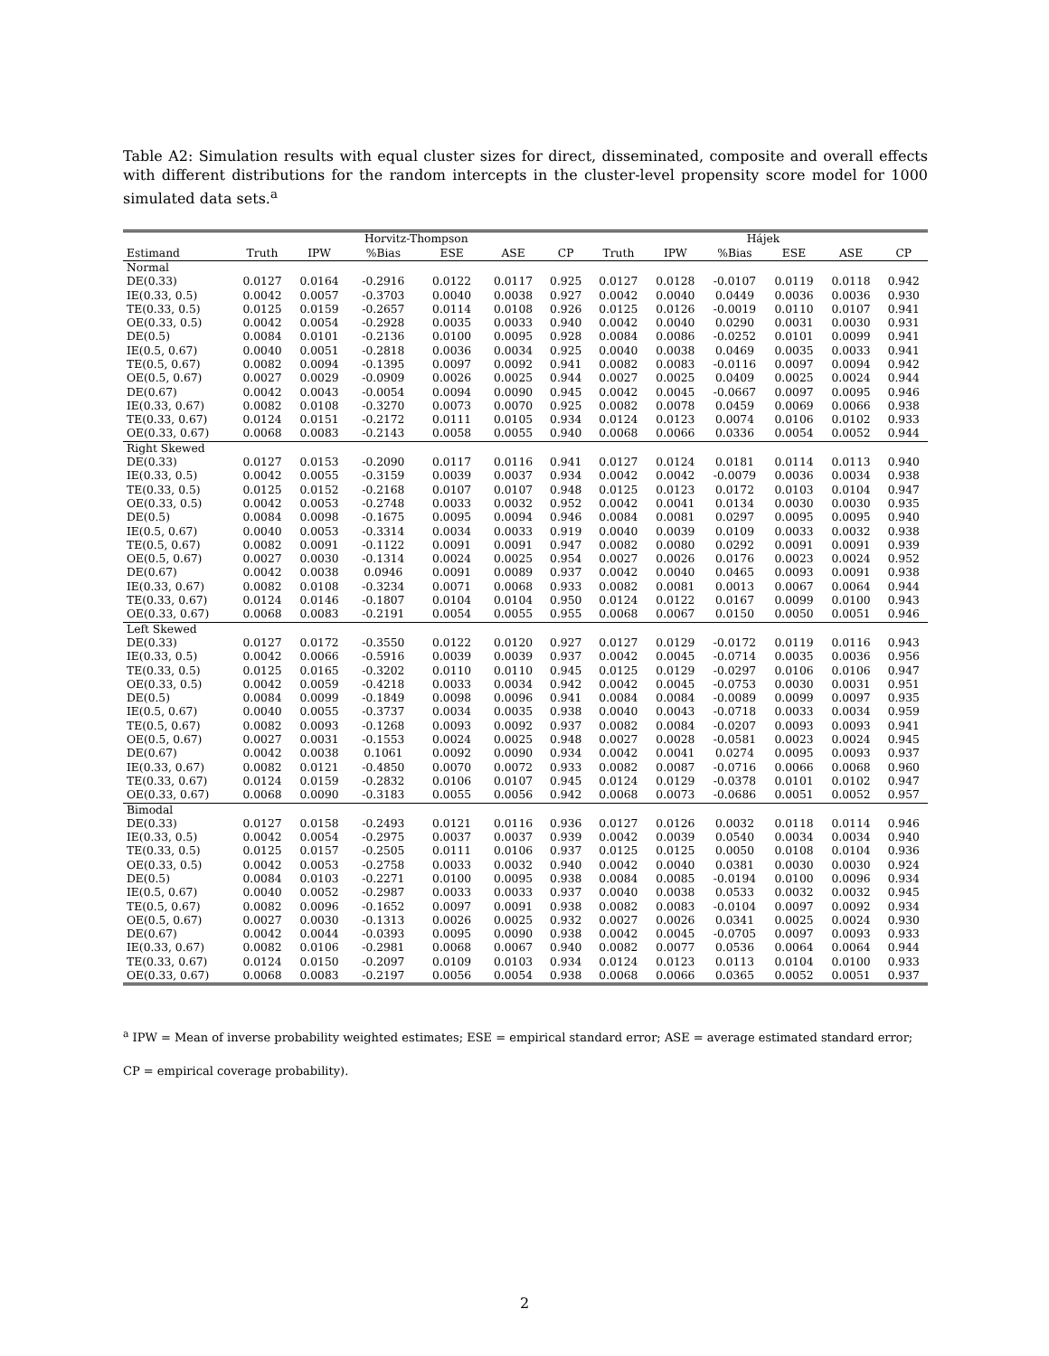Table A2: Simulation results with equal cluster sizes for direct, disseminated, composite and overall effects with different distributions for the random intercepts in the cluster-level propensity score model for 1000 simulated data sets.<sup>a</sup>
| | | | Horvitz-Thompson | | | | | | Hájek | | | |
| --- | --- | --- | --- | --- | --- | --- | --- | --- | --- | --- | --- | --- |
| Estimand | Truth | IPW | %Bias | ESE | ASE | CP | Truth | IPW | %Bias | ESE | ASE | CP |
| Normal | | | | | | | | | | | | |
| DE(0.33) | 0.0127 | 0.0164 | -0.2916 | 0.0122 | 0.0117 | 0.925 | 0.0127 | 0.0128 | -0.0107 | 0.0119 | 0.0118 | 0.942 |
| IE(0.33, 0.5) | 0.0042 | 0.0057 | -0.3703 | 0.0040 | 0.0038 | 0.927 | 0.0042 | 0.0040 | 0.0449 | 0.0036 | 0.0036 | 0.930 |
| TE(0.33, 0.5) | 0.0125 | 0.0159 | -0.2657 | 0.0114 | 0.0108 | 0.926 | 0.0125 | 0.0126 | -0.0019 | 0.0110 | 0.0107 | 0.941 |
| OE(0.33, 0.5) | 0.0042 | 0.0054 | -0.2928 | 0.0035 | 0.0033 | 0.940 | 0.0042 | 0.0040 | 0.0290 | 0.0031 | 0.0030 | 0.931 |
| DE(0.5) | 0.0084 | 0.0101 | -0.2136 | 0.0100 | 0.0095 | 0.928 | 0.0084 | 0.0086 | -0.0252 | 0.0101 | 0.0099 | 0.941 |
| IE(0.5, 0.67) | 0.0040 | 0.0051 | -0.2818 | 0.0036 | 0.0034 | 0.925 | 0.0040 | 0.0038 | 0.0469 | 0.0035 | 0.0033 | 0.941 |
| TE(0.5, 0.67) | 0.0082 | 0.0094 | -0.1395 | 0.0097 | 0.0092 | 0.941 | 0.0082 | 0.0083 | -0.0116 | 0.0097 | 0.0094 | 0.942 |
| OE(0.5, 0.67) | 0.0027 | 0.0029 | -0.0909 | 0.0026 | 0.0025 | 0.944 | 0.0027 | 0.0025 | 0.0409 | 0.0025 | 0.0024 | 0.944 |
| DE(0.67) | 0.0042 | 0.0043 | -0.0054 | 0.0094 | 0.0090 | 0.945 | 0.0042 | 0.0045 | -0.0667 | 0.0097 | 0.0095 | 0.946 |
| IE(0.33, 0.67) | 0.0082 | 0.0108 | -0.3270 | 0.0073 | 0.0070 | 0.925 | 0.0082 | 0.0078 | 0.0459 | 0.0069 | 0.0066 | 0.938 |
| TE(0.33, 0.67) | 0.0124 | 0.0151 | -0.2172 | 0.0111 | 0.0105 | 0.934 | 0.0124 | 0.0123 | 0.0074 | 0.0106 | 0.0102 | 0.933 |
| OE(0.33, 0.67) | 0.0068 | 0.0083 | -0.2143 | 0.0058 | 0.0055 | 0.940 | 0.0068 | 0.0066 | 0.0336 | 0.0054 | 0.0052 | 0.944 |
| Right Skewed | | | | | | | | | | | | |
| DE(0.33) | 0.0127 | 0.0153 | -0.2090 | 0.0117 | 0.0116 | 0.941 | 0.0127 | 0.0124 | 0.0181 | 0.0114 | 0.0113 | 0.940 |
| IE(0.33, 0.5) | 0.0042 | 0.0055 | -0.3159 | 0.0039 | 0.0037 | 0.934 | 0.0042 | 0.0042 | -0.0079 | 0.0036 | 0.0034 | 0.938 |
| TE(0.33, 0.5) | 0.0125 | 0.0152 | -0.2168 | 0.0107 | 0.0107 | 0.948 | 0.0125 | 0.0123 | 0.0172 | 0.0103 | 0.0104 | 0.947 |
| OE(0.33, 0.5) | 0.0042 | 0.0053 | -0.2748 | 0.0033 | 0.0032 | 0.952 | 0.0042 | 0.0041 | 0.0134 | 0.0030 | 0.0030 | 0.935 |
| DE(0.5) | 0.0084 | 0.0098 | -0.1675 | 0.0095 | 0.0094 | 0.946 | 0.0084 | 0.0081 | 0.0297 | 0.0095 | 0.0095 | 0.940 |
| IE(0.5, 0.67) | 0.0040 | 0.0053 | -0.3314 | 0.0034 | 0.0033 | 0.919 | 0.0040 | 0.0039 | 0.0109 | 0.0033 | 0.0032 | 0.938 |
| TE(0.5, 0.67) | 0.0082 | 0.0091 | -0.1122 | 0.0091 | 0.0091 | 0.947 | 0.0082 | 0.0080 | 0.0292 | 0.0091 | 0.0091 | 0.939 |
| OE(0.5, 0.67) | 0.0027 | 0.0030 | -0.1314 | 0.0024 | 0.0025 | 0.954 | 0.0027 | 0.0026 | 0.0176 | 0.0023 | 0.0024 | 0.952 |
| DE(0.67) | 0.0042 | 0.0038 | 0.0946 | 0.0091 | 0.0089 | 0.937 | 0.0042 | 0.0040 | 0.0465 | 0.0093 | 0.0091 | 0.938 |
| IE(0.33, 0.67) | 0.0082 | 0.0108 | -0.3234 | 0.0071 | 0.0068 | 0.933 | 0.0082 | 0.0081 | 0.0013 | 0.0067 | 0.0064 | 0.944 |
| TE(0.33, 0.67) | 0.0124 | 0.0146 | -0.1807 | 0.0104 | 0.0104 | 0.950 | 0.0124 | 0.0122 | 0.0167 | 0.0099 | 0.0100 | 0.943 |
| OE(0.33, 0.67) | 0.0068 | 0.0083 | -0.2191 | 0.0054 | 0.0055 | 0.955 | 0.0068 | 0.0067 | 0.0150 | 0.0050 | 0.0051 | 0.946 |
| Left Skewed | | | | | | | | | | | | |
| DE(0.33) | 0.0127 | 0.0172 | -0.3550 | 0.0122 | 0.0120 | 0.927 | 0.0127 | 0.0129 | -0.0172 | 0.0119 | 0.0116 | 0.943 |
| IE(0.33, 0.5) | 0.0042 | 0.0066 | -0.5916 | 0.0039 | 0.0039 | 0.937 | 0.0042 | 0.0045 | -0.0714 | 0.0035 | 0.0036 | 0.956 |
| TE(0.33, 0.5) | 0.0125 | 0.0165 | -0.3202 | 0.0110 | 0.0110 | 0.945 | 0.0125 | 0.0129 | -0.0297 | 0.0106 | 0.0106 | 0.947 |
| OE(0.33, 0.5) | 0.0042 | 0.0059 | -0.4218 | 0.0033 | 0.0034 | 0.942 | 0.0042 | 0.0045 | -0.0753 | 0.0030 | 0.0031 | 0.951 |
| DE(0.5) | 0.0084 | 0.0099 | -0.1849 | 0.0098 | 0.0096 | 0.941 | 0.0084 | 0.0084 | -0.0089 | 0.0099 | 0.0097 | 0.935 |
| IE(0.5, 0.67) | 0.0040 | 0.0055 | -0.3737 | 0.0034 | 0.0035 | 0.938 | 0.0040 | 0.0043 | -0.0718 | 0.0033 | 0.0034 | 0.959 |
| TE(0.5, 0.67) | 0.0082 | 0.0093 | -0.1268 | 0.0093 | 0.0092 | 0.937 | 0.0082 | 0.0084 | -0.0207 | 0.0093 | 0.0093 | 0.941 |
| OE(0.5, 0.67) | 0.0027 | 0.0031 | -0.1553 | 0.0024 | 0.0025 | 0.948 | 0.0027 | 0.0028 | -0.0581 | 0.0023 | 0.0024 | 0.945 |
| DE(0.67) | 0.0042 | 0.0038 | 0.1061 | 0.0092 | 0.0090 | 0.934 | 0.0042 | 0.0041 | 0.0274 | 0.0095 | 0.0093 | 0.937 |
| IE(0.33, 0.67) | 0.0082 | 0.0121 | -0.4850 | 0.0070 | 0.0072 | 0.933 | 0.0082 | 0.0087 | -0.0716 | 0.0066 | 0.0068 | 0.960 |
| TE(0.33, 0.67) | 0.0124 | 0.0159 | -0.2832 | 0.0106 | 0.0107 | 0.945 | 0.0124 | 0.0129 | -0.0378 | 0.0101 | 0.0102 | 0.947 |
| OE(0.33, 0.67) | 0.0068 | 0.0090 | -0.3183 | 0.0055 | 0.0056 | 0.942 | 0.0068 | 0.0073 | -0.0686 | 0.0051 | 0.0052 | 0.957 |
| Bimodal | | | | | | | | | | | | |
| DE(0.33) | 0.0127 | 0.0158 | -0.2493 | 0.0121 | 0.0116 | 0.936 | 0.0127 | 0.0126 | 0.0032 | 0.0118 | 0.0114 | 0.946 |
| IE(0.33, 0.5) | 0.0042 | 0.0054 | -0.2975 | 0.0037 | 0.0037 | 0.939 | 0.0042 | 0.0039 | 0.0540 | 0.0034 | 0.0034 | 0.940 |
| TE(0.33, 0.5) | 0.0125 | 0.0157 | -0.2505 | 0.0111 | 0.0106 | 0.937 | 0.0125 | 0.0125 | 0.0050 | 0.0108 | 0.0104 | 0.936 |
| OE(0.33, 0.5) | 0.0042 | 0.0053 | -0.2758 | 0.0033 | 0.0032 | 0.940 | 0.0042 | 0.0040 | 0.0381 | 0.0030 | 0.0030 | 0.924 |
| DE(0.5) | 0.0084 | 0.0103 | -0.2271 | 0.0100 | 0.0095 | 0.938 | 0.0084 | 0.0085 | -0.0194 | 0.0100 | 0.0096 | 0.934 |
| IE(0.5, 0.67) | 0.0040 | 0.0052 | -0.2987 | 0.0033 | 0.0033 | 0.937 | 0.0040 | 0.0038 | 0.0533 | 0.0032 | 0.0032 | 0.945 |
| TE(0.5, 0.67) | 0.0082 | 0.0096 | -0.1652 | 0.0097 | 0.0091 | 0.938 | 0.0082 | 0.0083 | -0.0104 | 0.0097 | 0.0092 | 0.934 |
| OE(0.5, 0.67) | 0.0027 | 0.0030 | -0.1313 | 0.0026 | 0.0025 | 0.932 | 0.0027 | 0.0026 | 0.0341 | 0.0025 | 0.0024 | 0.930 |
| DE(0.67) | 0.0042 | 0.0044 | -0.0393 | 0.0095 | 0.0090 | 0.938 | 0.0042 | 0.0045 | -0.0705 | 0.0097 | 0.0093 | 0.933 |
| IE(0.33, 0.67) | 0.0082 | 0.0106 | -0.2981 | 0.0068 | 0.0067 | 0.940 | 0.0082 | 0.0077 | 0.0536 | 0.0064 | 0.0064 | 0.944 |
| TE(0.33, 0.67) | 0.0124 | 0.0150 | -0.2097 | 0.0109 | 0.0103 | 0.934 | 0.0124 | 0.0123 | 0.0113 | 0.0104 | 0.0100 | 0.933 |
| OE(0.33, 0.67) | 0.0068 | 0.0083 | -0.2197 | 0.0056 | 0.0054 | 0.938 | 0.0068 | 0.0066 | 0.0365 | 0.0052 | 0.0051 | 0.937 |
<sup>a</sup> IPW = Mean of inverse probability weighted estimates; ESE = empirical standard error; ASE = average estimated standard error;
CP = empirical coverage probability).
2